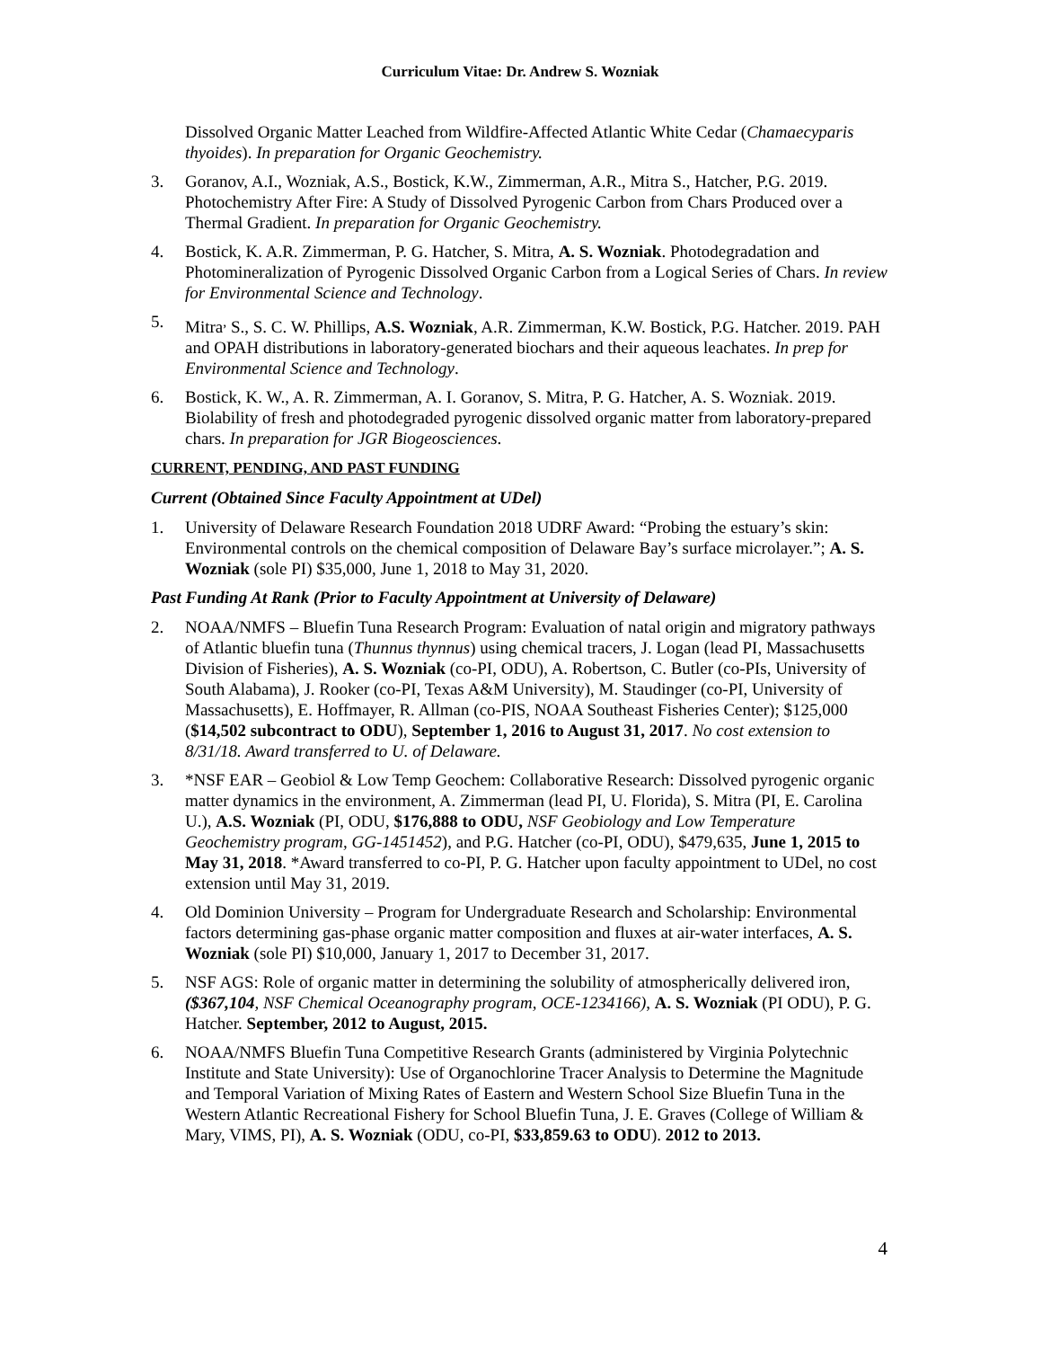Curriculum Vitae: Dr. Andrew S. Wozniak
Dissolved Organic Matter Leached from Wildfire-Affected Atlantic White Cedar (Chamaecyparis thyoides). In preparation for Organic Geochemistry.
3. Goranov, A.I., Wozniak, A.S., Bostick, K.W., Zimmerman, A.R., Mitra S., Hatcher, P.G. 2019. Photochemistry After Fire: A Study of Dissolved Pyrogenic Carbon from Chars Produced over a Thermal Gradient. In preparation for Organic Geochemistry.
4. Bostick, K. A.R. Zimmerman, P. G. Hatcher, S. Mitra, A. S. Wozniak. Photodegradation and Photomineralization of Pyrogenic Dissolved Organic Carbon from a Logical Series of Chars. In review for Environmental Science and Technology.
5. Mitra<sup>,</sup> S., S. C. W. Phillips, A.S. Wozniak, A.R. Zimmerman, K.W. Bostick, P.G. Hatcher. 2019. PAH and OPAH distributions in laboratory-generated biochars and their aqueous leachates. In prep for Environmental Science and Technology.
6. Bostick, K. W., A. R. Zimmerman, A. I. Goranov, S. Mitra, P. G. Hatcher, A. S. Wozniak. 2019. Biolability of fresh and photodegraded pyrogenic dissolved organic matter from laboratory-prepared chars. In preparation for JGR Biogeosciences.
CURRENT, PENDING, AND PAST FUNDING
Current (Obtained Since Faculty Appointment at UDel)
1. University of Delaware Research Foundation 2018 UDRF Award: “Probing the estuary’s skin: Environmental controls on the chemical composition of Delaware Bay’s surface microlayer.”; A. S. Wozniak (sole PI) $35,000, June 1, 2018 to May 31, 2020.
Past Funding At Rank (Prior to Faculty Appointment at University of Delaware)
2. NOAA/NMFS – Bluefin Tuna Research Program: Evaluation of natal origin and migratory pathways of Atlantic bluefin tuna (Thunnus thynnus) using chemical tracers, J. Logan (lead PI, Massachusetts Division of Fisheries), A. S. Wozniak (co-PI, ODU), A. Robertson, C. Butler (co-PIs, University of South Alabama), J. Rooker (co-PI, Texas A&M University), M. Staudinger (co-PI, University of Massachusetts), E. Hoffmayer, R. Allman (co-PIS, NOAA Southeast Fisheries Center); $125,000 ($14,502 subcontract to ODU), September 1, 2016 to August 31, 2017. No cost extension to 8/31/18. Award transferred to U. of Delaware.
3. *NSF EAR – Geobiol & Low Temp Geochem: Collaborative Research: Dissolved pyrogenic organic matter dynamics in the environment, A. Zimmerman (lead PI, U. Florida), S. Mitra (PI, E. Carolina U.), A.S. Wozniak (PI, ODU, $176,888 to ODU, NSF Geobiology and Low Temperature Geochemistry program, GG-1451452), and P.G. Hatcher (co-PI, ODU), $479,635, June 1, 2015 to May 31, 2018. *Award transferred to co-PI, P. G. Hatcher upon faculty appointment to UDel, no cost extension until May 31, 2019.
4. Old Dominion University – Program for Undergraduate Research and Scholarship: Environmental factors determining gas-phase organic matter composition and fluxes at air-water interfaces, A. S. Wozniak (sole PI) $10,000, January 1, 2017 to December 31, 2017.
5. NSF AGS: Role of organic matter in determining the solubility of atmospherically delivered iron, ($367,104, NSF Chemical Oceanography program, OCE-1234166), A. S. Wozniak (PI ODU), P. G. Hatcher. September, 2012 to August, 2015.
6. NOAA/NMFS Bluefin Tuna Competitive Research Grants (administered by Virginia Polytechnic Institute and State University): Use of Organochlorine Tracer Analysis to Determine the Magnitude and Temporal Variation of Mixing Rates of Eastern and Western School Size Bluefin Tuna in the Western Atlantic Recreational Fishery for School Bluefin Tuna, J. E. Graves (College of William & Mary, VIMS, PI), A. S. Wozniak (ODU, co-PI, $33,859.63 to ODU). 2012 to 2013.
4